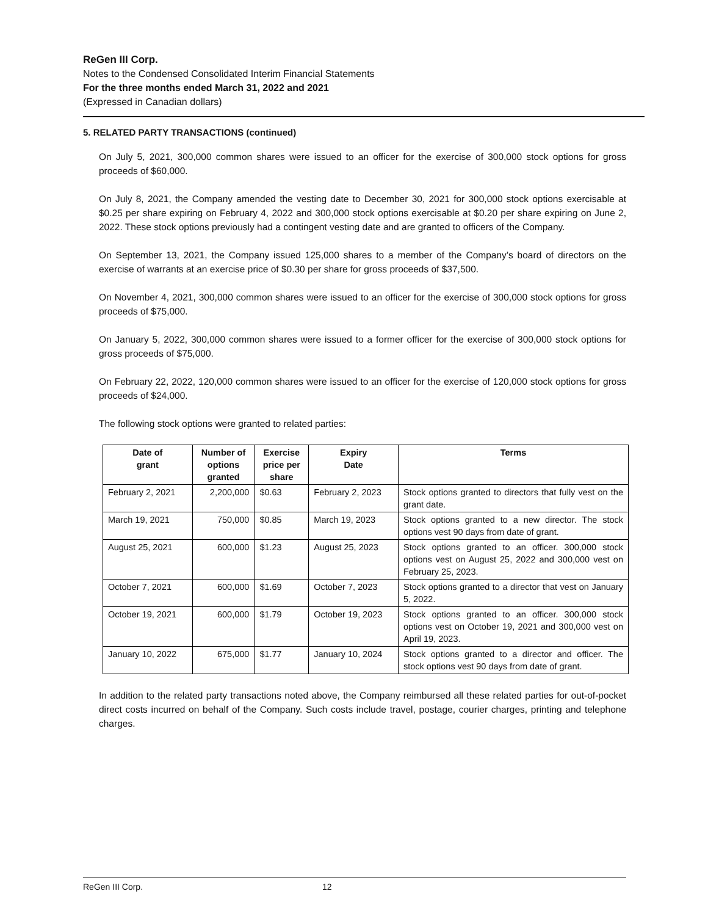ReGen III Corp.
Notes to the Condensed Consolidated Interim Financial Statements
For the three months ended March 31, 2022 and 2021
(Expressed in Canadian dollars)
5. RELATED PARTY TRANSACTIONS (continued)
On July 5, 2021, 300,000 common shares were issued to an officer for the exercise of 300,000 stock options for gross proceeds of $60,000.
On July 8, 2021, the Company amended the vesting date to December 30, 2021 for 300,000 stock options exercisable at $0.25 per share expiring on February 4, 2022 and 300,000 stock options exercisable at $0.20 per share expiring on June 2, 2022. These stock options previously had a contingent vesting date and are granted to officers of the Company.
On September 13, 2021, the Company issued 125,000 shares to a member of the Company’s board of directors on the exercise of warrants at an exercise price of $0.30 per share for gross proceeds of $37,500.
On November 4, 2021, 300,000 common shares were issued to an officer for the exercise of 300,000 stock options for gross proceeds of $75,000.
On January 5, 2022, 300,000 common shares were issued to a former officer for the exercise of 300,000 stock options for gross proceeds of $75,000.
On February 22, 2022, 120,000 common shares were issued to an officer for the exercise of 120,000 stock options for gross proceeds of $24,000.
The following stock options were granted to related parties:
| Date of grant | Number of options granted | Exercise price per share | Expiry Date | Terms |
| --- | --- | --- | --- | --- |
| February 2, 2021 | 2,200,000 | $0.63 | February 2, 2023 | Stock options granted to directors that fully vest on the grant date. |
| March 19, 2021 | 750,000 | $0.85 | March 19, 2023 | Stock options granted to a new director. The stock options vest 90 days from date of grant. |
| August 25, 2021 | 600,000 | $1.23 | August 25, 2023 | Stock options granted to an officer. 300,000 stock options vest on August 25, 2022 and 300,000 vest on February 25, 2023. |
| October 7, 2021 | 600,000 | $1.69 | October 7, 2023 | Stock options granted to a director that vest on January 5, 2022. |
| October 19, 2021 | 600,000 | $1.79 | October 19, 2023 | Stock options granted to an officer. 300,000 stock options vest on October 19, 2021 and 300,000 vest on April 19, 2023. |
| January 10, 2022 | 675,000 | $1.77 | January 10, 2024 | Stock options granted to a director and officer. The stock options vest 90 days from date of grant. |
In addition to the related party transactions noted above, the Company reimbursed all these related parties for out-of-pocket direct costs incurred on behalf of the Company. Such costs include travel, postage, courier charges, printing and telephone charges.
ReGen III Corp. 12